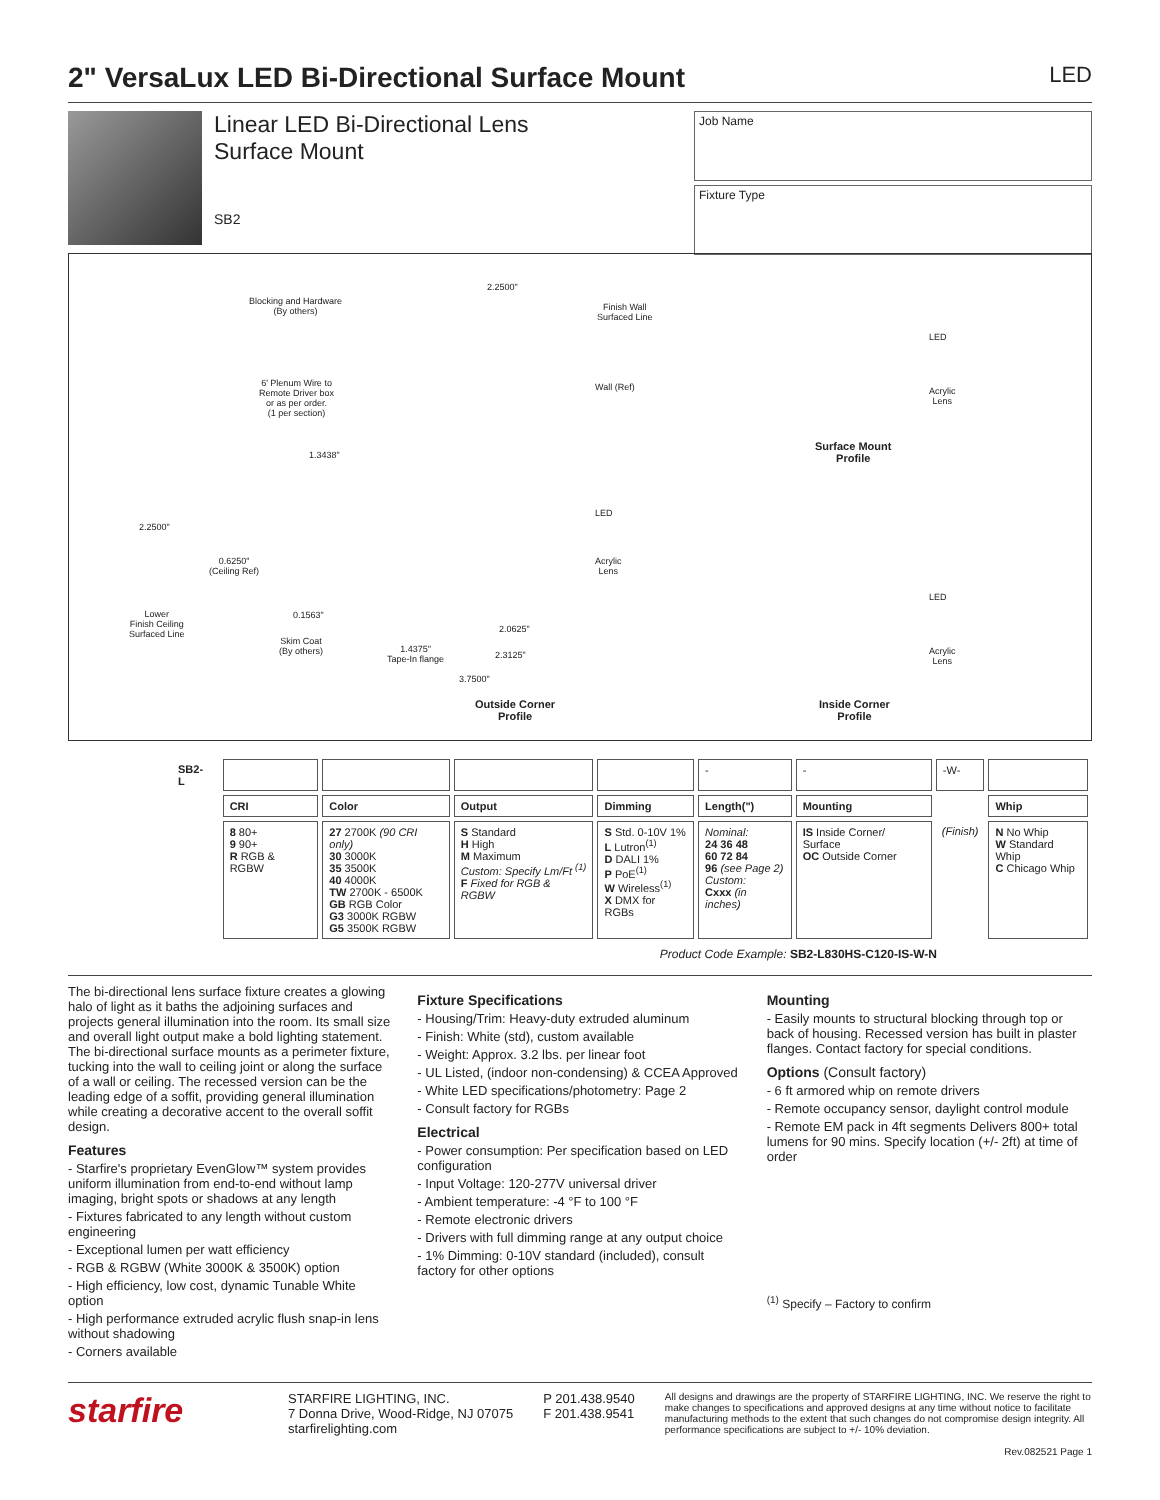2" VersaLux LED Bi-Directional Surface Mount LED
Linear LED Bi-Directional Lens
Surface Mount
SB2
Job Name
Fixture Type
Blocking and Hardware
(By others)
2.2500"
Finish Wall
Surfaced Line
6' Plenum Wire to
Remote Driver box
or as per order.
(1 per section)
Wall (Ref)
1.3438"
LED
2.2500"
0.6250"
(Ceiling Ref)
Acrylic
Lens
Lower
Finish Ceiling
Surfaced Line
0.1563"
2.0625"
Skim Coat
(By others)
1.4375"
Tape-In flange
2.3125"
3.7500"
Outside Corner
Profile
LED
Acrylic
Lens
Surface Mount
Profile
LED
Acrylic
Lens
Inside Corner
Profile
| SB2- L | | | | | - | - | -W- | |
| | CRI | Color | Output | Dimming | Length(") | Mounting | | Whip |
| | 8 80+ 9 90+ R RGB & RGBW | 27 2700K (90 CRI only) 30 3000K 35 3500K 40 4000K TW 2700K - 6500K GB RGB Color G3 3000K RGBW G5 3500K RGBW | S Standard H High M Maximum Custom: Specify Lm/Ft <sup>(1)</sup> F Fixed for RGB & RGBW | S Std. 0-10V 1% L Lutron<sup>(1)</sup> D DALI 1% P PoE<sup>(1)</sup> W Wireless<sup>(1)</sup> X DMX for RGBs | Nominal: 24 36 48 60 72 84 96 (see Page 2) Custom: Cxxx (in inches) | IS Inside Corner/ Surface OC Outside Corner | (Finish) | N No Whip W Standard Whip C Chicago Whip |
Product Code Example: SB2-L830HS-C120-IS-W-N
The bi-directional lens surface fixture creates a glowing halo of light as it baths the adjoining surfaces and projects general illumination into the room. Its small size and overall light output make a bold lighting statement. The bi-directional surface mounts as a perimeter fixture, tucking into the wall to ceiling joint or along the surface of a wall or ceiling. The recessed version can be the leading edge of a soffit, providing general illumination while creating a decorative accent to the overall soffit design.
Features
- Starfire's proprietary EvenGlow™ system provides uniform illumination from end-to-end without lamp imaging, bright spots or shadows at any length
- Fixtures fabricated to any length without custom engineering
- Exceptional lumen per watt efficiency
- RGB & RGBW (White 3000K & 3500K) option
- High efficiency, low cost, dynamic Tunable White option
- High performance extruded acrylic flush snap-in lens without shadowing
- Corners available
Fixture Specifications
- Housing/Trim: Heavy-duty extruded aluminum
- Finish: White (std), custom available
- Weight: Approx. 3.2 lbs. per linear foot
- UL Listed, (indoor non-condensing) & CCEA Approved
- White LED specifications/photometry: Page 2
- Consult factory for RGBs
Electrical
- Power consumption: Per specification based on LED configuration
- Input Voltage: 120-277V universal driver
- Ambient temperature: -4 °F to 100 °F
- Remote electronic drivers
- Drivers with full dimming range at any output choice
- 1% Dimming: 0-10V standard (included), consult factory for other options
Mounting
- Easily mounts to structural blocking through top or back of housing. Recessed version has built in plaster flanges. Contact factory for special conditions.
Options (Consult factory)
- 6 ft armored whip on remote drivers
- Remote occupancy sensor, daylight control module
- Remote EM pack in 4ft segments Delivers 800+ total lumens for 90 mins. Specify location (+/- 2ft) at time of order
<sup>(1)</sup> Specify – Factory to confirm
starfire
STARFIRE LIGHTING, INC.
7 Donna Drive, Wood-Ridge, NJ 07075
starfirelighting.com
P 201.438.9540
F 201.438.9541
All designs and drawings are the property of STARFIRE LIGHTING, INC. We reserve the right to make changes to specifications and approved designs at any time without notice to facilitate manufacturing methods to the extent that such changes do not compromise design integrity. All performance specifications are subject to +/- 10% deviation.
Rev.082521 Page 1